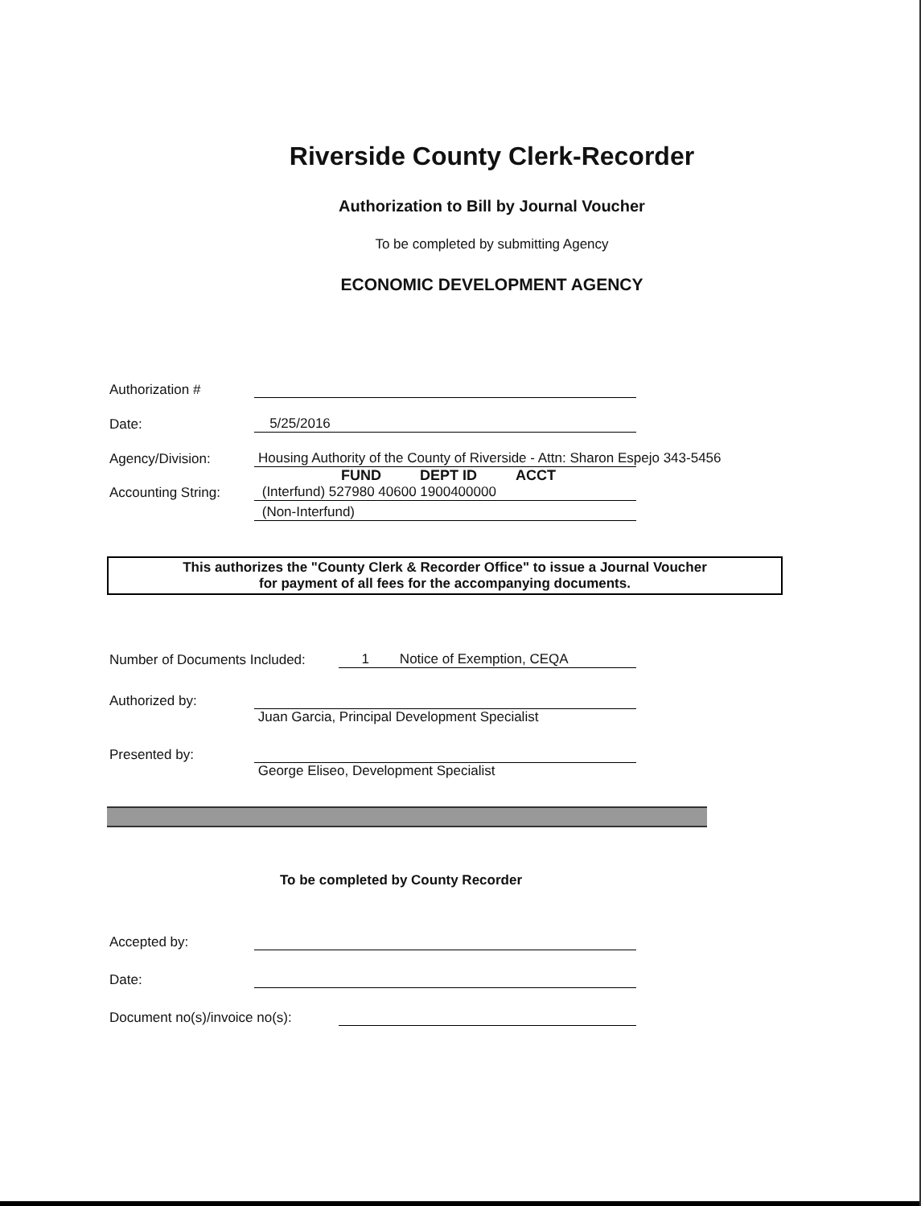Riverside County Clerk-Recorder
Authorization to Bill by Journal Voucher
To be completed by submitting Agency
ECONOMIC DEVELOPMENT AGENCY
Authorization #
Date:
5/25/2016
Agency/Division:
Housing Authority of the County of Riverside - Attn: Sharon Espejo 343-5456
FUND DEPT ID ACCT
Accounting String:
(Interfund) 527980 40600 1900400000
(Non-Interfund)
This authorizes the "County Clerk & Recorder Office" to issue a Journal Voucher
for payment of all fees for the accompanying documents.
Number of Documents Included:
1 Notice of Exemption, CEQA
Authorized by:
Juan Garcia, Principal Development Specialist
Presented by:
George Eliseo, Development Specialist
To be completed by County Recorder
Accepted by:
Date:
Document no(s)/invoice no(s):